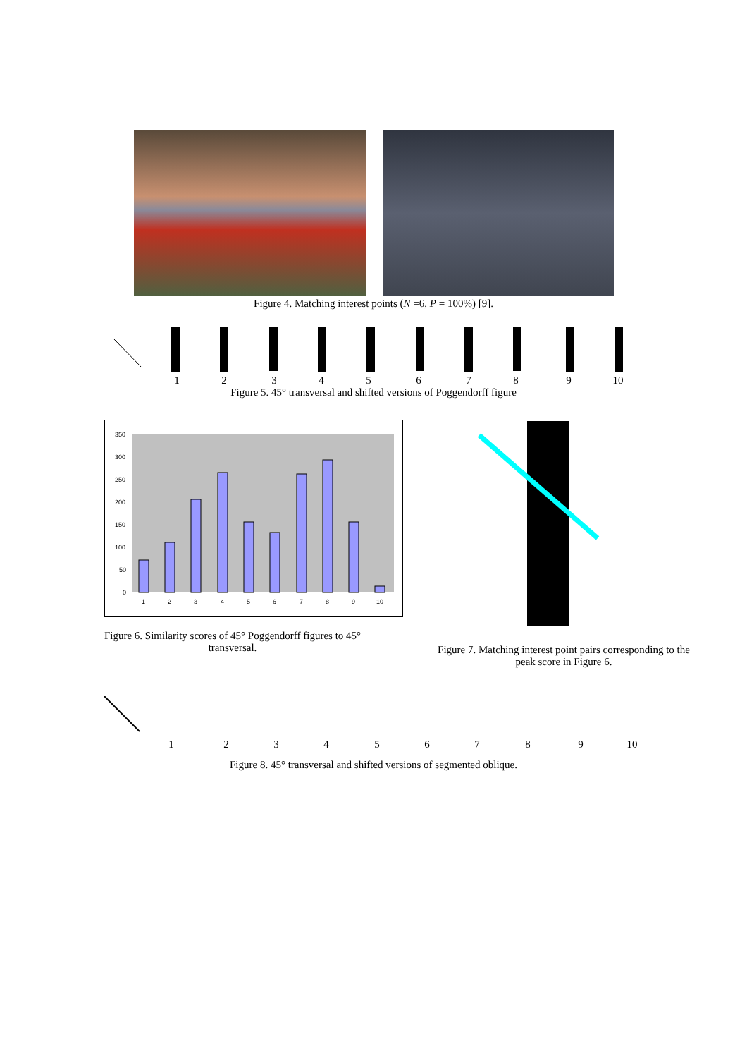Figure 4. Matching interest points (N =6, P = 100%) [9].
123456789 10
Figure 5. 45° transversal and shifted versions of Poggendorff figure
350
300
250
200
150
100
50
0
1
2
3
4
5
6
7
8
9
10
Figure 6. Similarity scores of 45° Poggendorff figures to 45° transversal.
Figure 7. Matching interest point pairs corresponding to the peak score in Figure 6.
123456789 10
Figure 8. 45° transversal and shifted versions of segmented oblique.